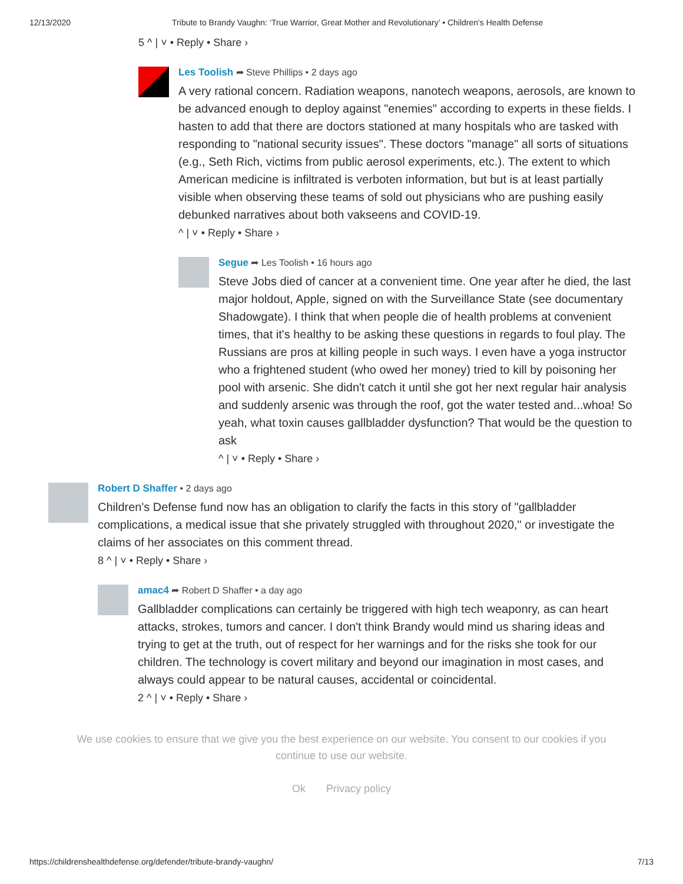12/13/2020 Tribute to Brandy Vaughn: ‘True Warrior, Great Mother and Revolutionary’ • Children's Health Defense
5 ^ | ˅ • Reply • Share ›
Les Toolish ➦ Steve Phillips • 2 days ago
A very rational concern. Radiation weapons, nanotech weapons, aerosols, are known to be advanced enough to deploy against "enemies" according to experts in these fields. I hasten to add that there are doctors stationed at many hospitals who are tasked with responding to "national security issues". These doctors "manage" all sorts of situations (e.g., Seth Rich, victims from public aerosol experiments, etc.). The extent to which American medicine is infiltrated is verboten information, but but is at least partially visible when observing these teams of sold out physicians who are pushing easily debunked narratives about both vakseens and COVID-19.
^ | ˅ • Reply • Share ›
Segue ➦ Les Toolish • 16 hours ago
Steve Jobs died of cancer at a convenient time. One year after he died, the last major holdout, Apple, signed on with the Surveillance State (see documentary Shadowgate). I think that when people die of health problems at convenient times, that it's healthy to be asking these questions in regards to foul play. The Russians are pros at killing people in such ways. I even have a yoga instructor who a frightened student (who owed her money) tried to kill by poisoning her pool with arsenic. She didn't catch it until she got her next regular hair analysis and suddenly arsenic was through the roof, got the water tested and...whoa! So yeah, what toxin causes gallbladder dysfunction? That would be the question to ask
^ | ˅ • Reply • Share ›
Robert D Shaffer • 2 days ago
Children's Defense fund now has an obligation to clarify the facts in this story of "gallbladder complications, a medical issue that she privately struggled with throughout 2020," or investigate the claims of her associates on this comment thread.
8 ^ | ˅ • Reply • Share ›
amac4 ➦ Robert D Shaffer • a day ago
Gallbladder complications can certainly be triggered with high tech weaponry, as can heart attacks, strokes, tumors and cancer. I don't think Brandy would mind us sharing ideas and trying to get at the truth, out of respect for her warnings and for the risks she took for our children. The technology is covert military and beyond our imagination in most cases, and always could appear to be natural causes, accidental or coincidental.
2 ^ | ˅ • Reply • Share ›
We use cookies to ensure that we give you the best experience on our website. You consent to our cookies if you continue to use our website.
Ok Privacy policy
https://childrenshealthdefense.org/defender/tribute-brandy-vaughn/ 7/13